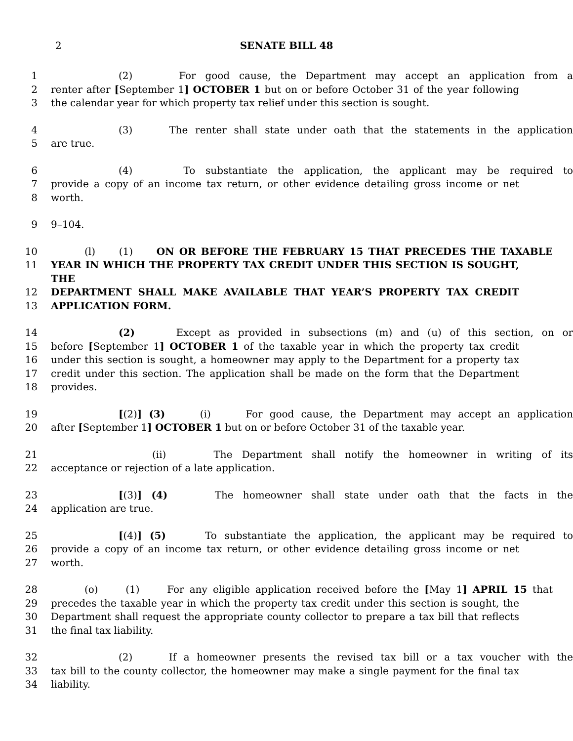2
SENATE BILL 48
1 (2) For good cause, the Department may accept an application from a
2 renter after [September 1] OCTOBER 1 but on or before October 31 of the year following
3 the calendar year for which property tax relief under this section is sought.
4 (3) The renter shall state under oath that the statements in the application
5 are true.
6 (4) To substantiate the application, the applicant may be required to
7 provide a copy of an income tax return, or other evidence detailing gross income or net
8 worth.
9 9–104.
10 (l) (1) ON OR BEFORE THE FEBRUARY 15 THAT PRECEDES THE TAXABLE
11 YEAR IN WHICH THE PROPERTY TAX CREDIT UNDER THIS SECTION IS SOUGHT, THE
12 DEPARTMENT SHALL MAKE AVAILABLE THAT YEAR’S PROPERTY TAX CREDIT
13 APPLICATION FORM.
14 (2) Except as provided in subsections (m) and (u) of this section, on or
15 before [September 1] OCTOBER 1 of the taxable year in which the property tax credit
16 under this section is sought, a homeowner may apply to the Department for a property tax
17 credit under this section. The application shall be made on the form that the Department
18 provides.
19 [(2)] (3) (i) For good cause, the Department may accept an application
20 after [September 1] OCTOBER 1 but on or before October 31 of the taxable year.
21 (ii) The Department shall notify the homeowner in writing of its
22 acceptance or rejection of a late application.
23 [(3)] (4) The homeowner shall state under oath that the facts in the
24 application are true.
25 [(4)] (5) To substantiate the application, the applicant may be required to
26 provide a copy of an income tax return, or other evidence detailing gross income or net
27 worth.
28 (o) (1) For any eligible application received before the [May 1] APRIL 15 that
29 precedes the taxable year in which the property tax credit under this section is sought, the
30 Department shall request the appropriate county collector to prepare a tax bill that reflects
31 the final tax liability.
32 (2) If a homeowner presents the revised tax bill or a tax voucher with the
33 tax bill to the county collector, the homeowner may make a single payment for the final tax
34 liability.